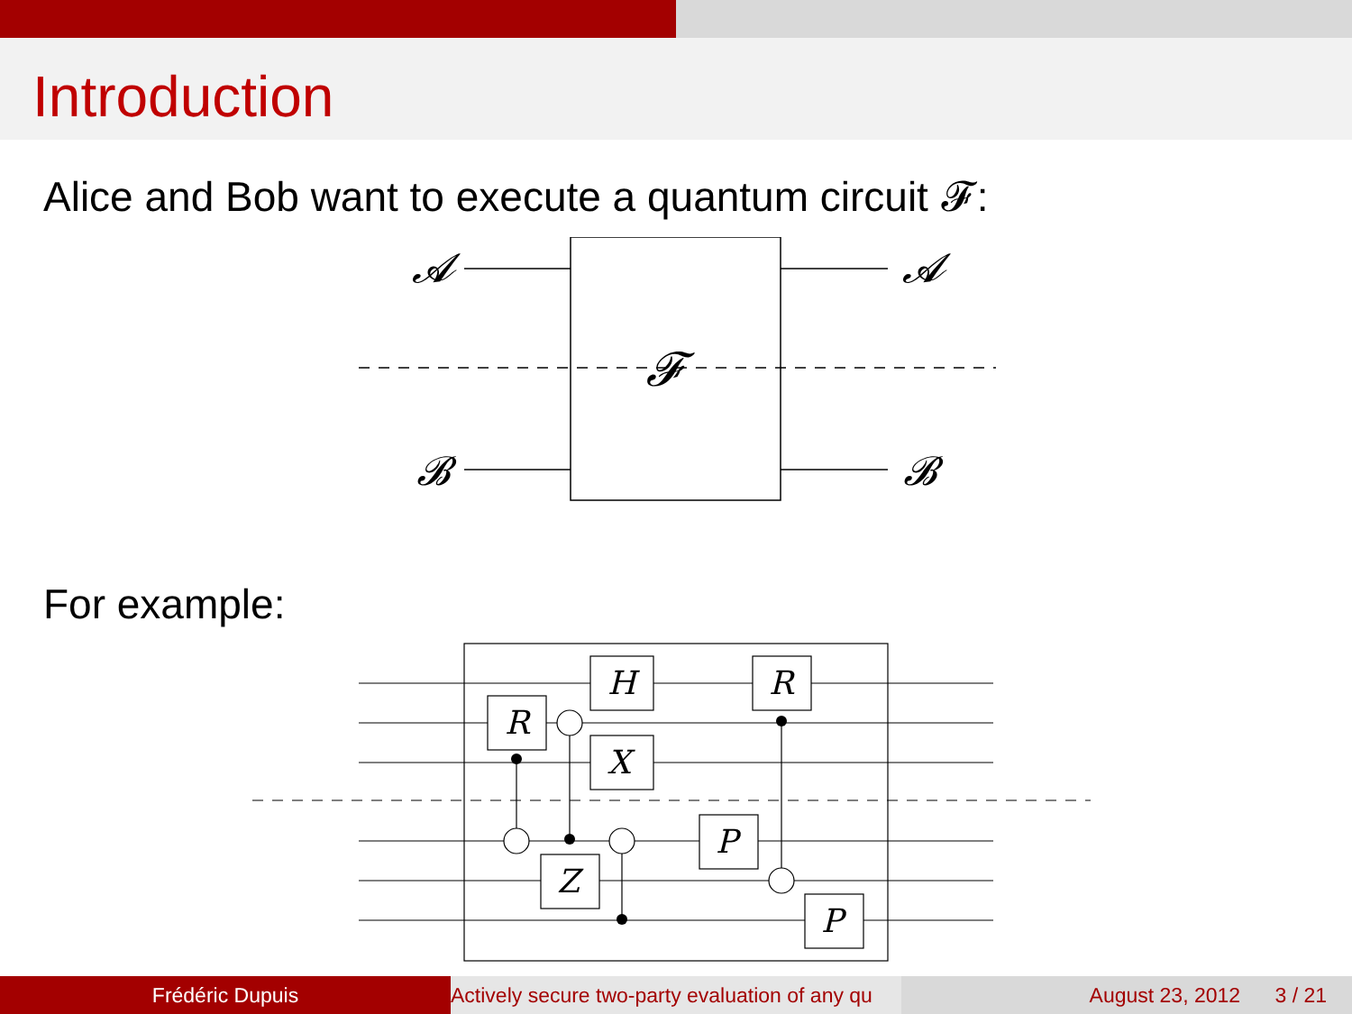Introduction
Alice and Bob want to execute a quantum circuit 𝓕:
𝓐
𝓐
𝓑
𝓑
𝓕
For example:
R
H
X
Z
P
R
P
Frédéric Dupuis Actively secure two-party evaluation of any qu August 23, 2012 3 / 21